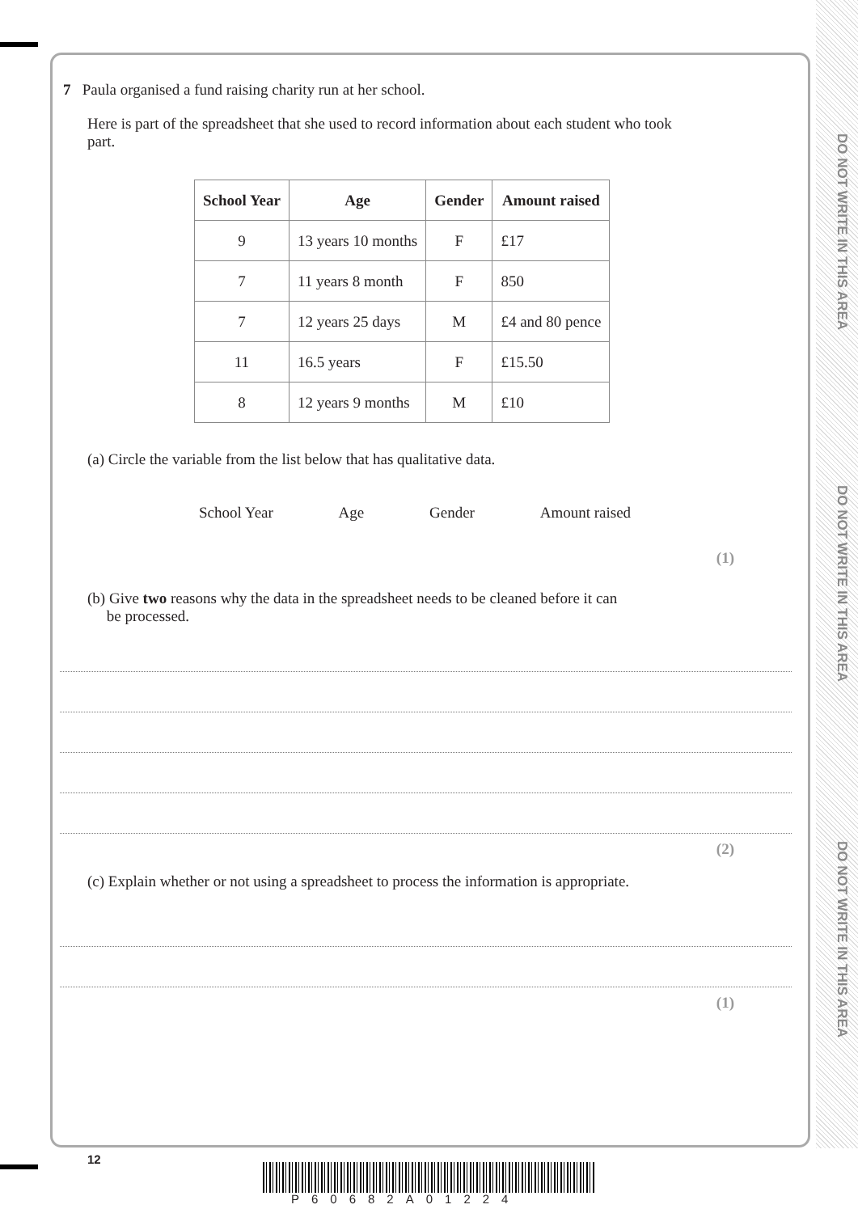DO NOT WRITE IN THIS AREA
DO NOT WRITE IN THIS AREA
DO NOT WRITE IN THIS AREA
7 Paula organised a fund raising charity run at her school.
Here is part of the spreadsheet that she used to record information about each student who took part.
| School Year | Age | Gender | Amount raised |
| --- | --- | --- | --- |
| 9 | 13 years 10 months | F | £17 |
| 7 | 11 years 8 month | F | 850 |
| 7 | 12 years 25 days | M | £4 and 80 pence |
| 11 | 16.5 years | F | £15.50 |
| 8 | 12 years 9 months | M | £10 |
(a) Circle the variable from the list below that has qualitative data.
School Year Age Gender Amount raised
(1)
(b) Give two reasons why the data in the spreadsheet needs to be cleaned before it can
be processed.
(2)
(c) Explain whether or not using a spreadsheet to process the information is appropriate.
(1)
12
P60682A01224